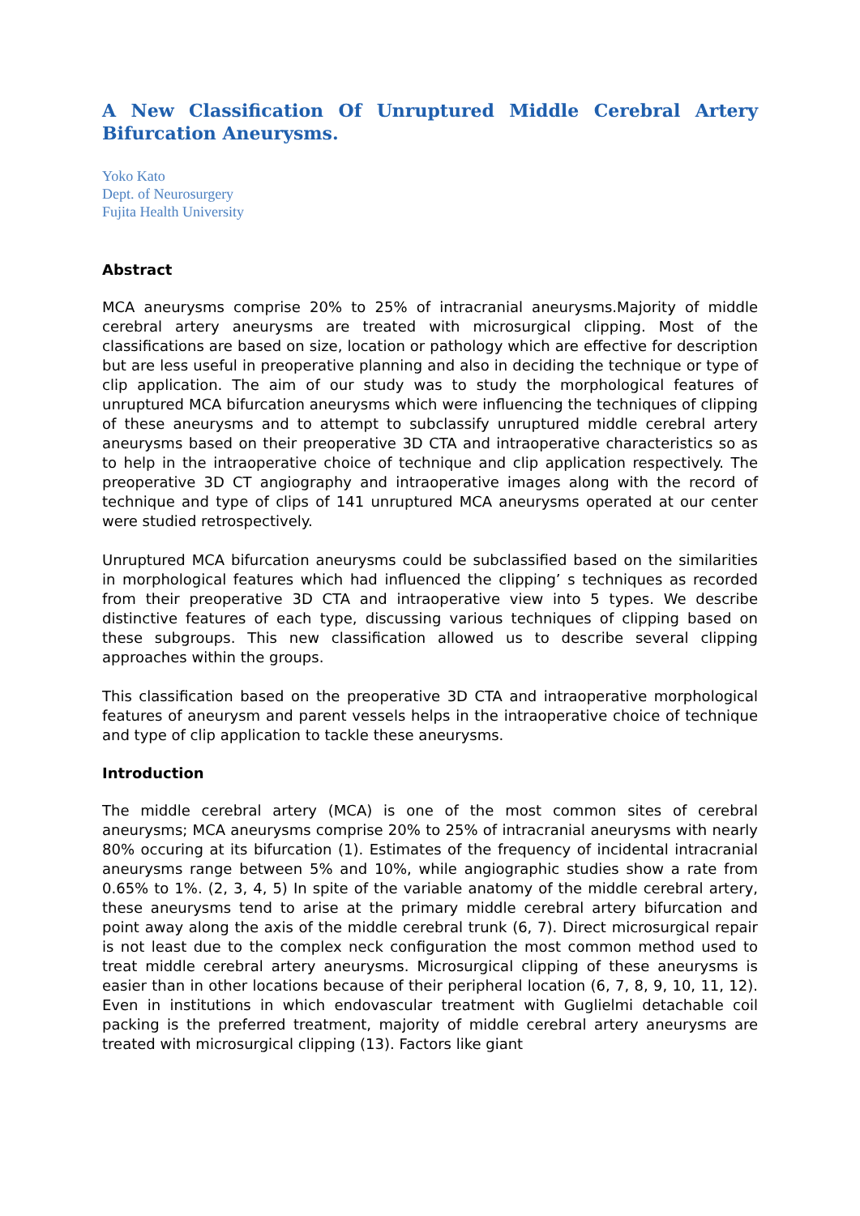A New Classification Of Unruptured Middle Cerebral Artery Bifurcation Aneurysms.
Yoko Kato
Dept. of Neurosurgery
Fujita Health University
Abstract
MCA aneurysms comprise 20% to 25% of intracranial aneurysms.Majority of middle cerebral artery aneurysms are treated with microsurgical clipping. Most of the classifications are based on size, location or pathology which are effective for description but are less useful in preoperative planning and also in deciding the technique or type of clip application. The aim of our study was to study the morphological features of unruptured MCA bifurcation aneurysms which were influencing the techniques of clipping of these aneurysms and to attempt to subclassify unruptured middle cerebral artery aneurysms based on their preoperative 3D CTA and intraoperative characteristics so as to help in the intraoperative choice of technique and clip application respectively. The preoperative 3D CT angiography and intraoperative images along with the record of technique and type of clips of 141 unruptured MCA aneurysms operated at our center were studied retrospectively.
Unruptured MCA bifurcation aneurysms could be subclassified based on the similarities in morphological features which had influenced the clipping’ s techniques as recorded from their preoperative 3D CTA and intraoperative view into 5 types. We describe distinctive features of each type, discussing various techniques of clipping based on these subgroups. This new classification allowed us to describe several clipping approaches within the groups.
This classification based on the preoperative 3D CTA and intraoperative morphological features of aneurysm and parent vessels helps in the intraoperative choice of technique and type of clip application to tackle these aneurysms.
Introduction
The middle cerebral artery (MCA) is one of the most common sites of cerebral aneurysms; MCA aneurysms comprise 20% to 25% of intracranial aneurysms with nearly 80% occuring at its bifurcation (1). Estimates of the frequency of incidental intracranial aneurysms range between 5% and 10%, while angiographic studies show a rate from 0.65% to 1%. (2, 3, 4, 5) In spite of the variable anatomy of the middle cerebral artery, these aneurysms tend to arise at the primary middle cerebral artery bifurcation and point away along the axis of the middle cerebral trunk (6, 7). Direct microsurgical repair is not least due to the complex neck configuration the most common method used to treat middle cerebral artery aneurysms. Microsurgical clipping of these aneurysms is easier than in other locations because of their peripheral location (6, 7, 8, 9, 10, 11, 12). Even in institutions in which endovascular treatment with Guglielmi detachable coil packing is the preferred treatment, majority of middle cerebral artery aneurysms are treated with microsurgical clipping (13). Factors like giant